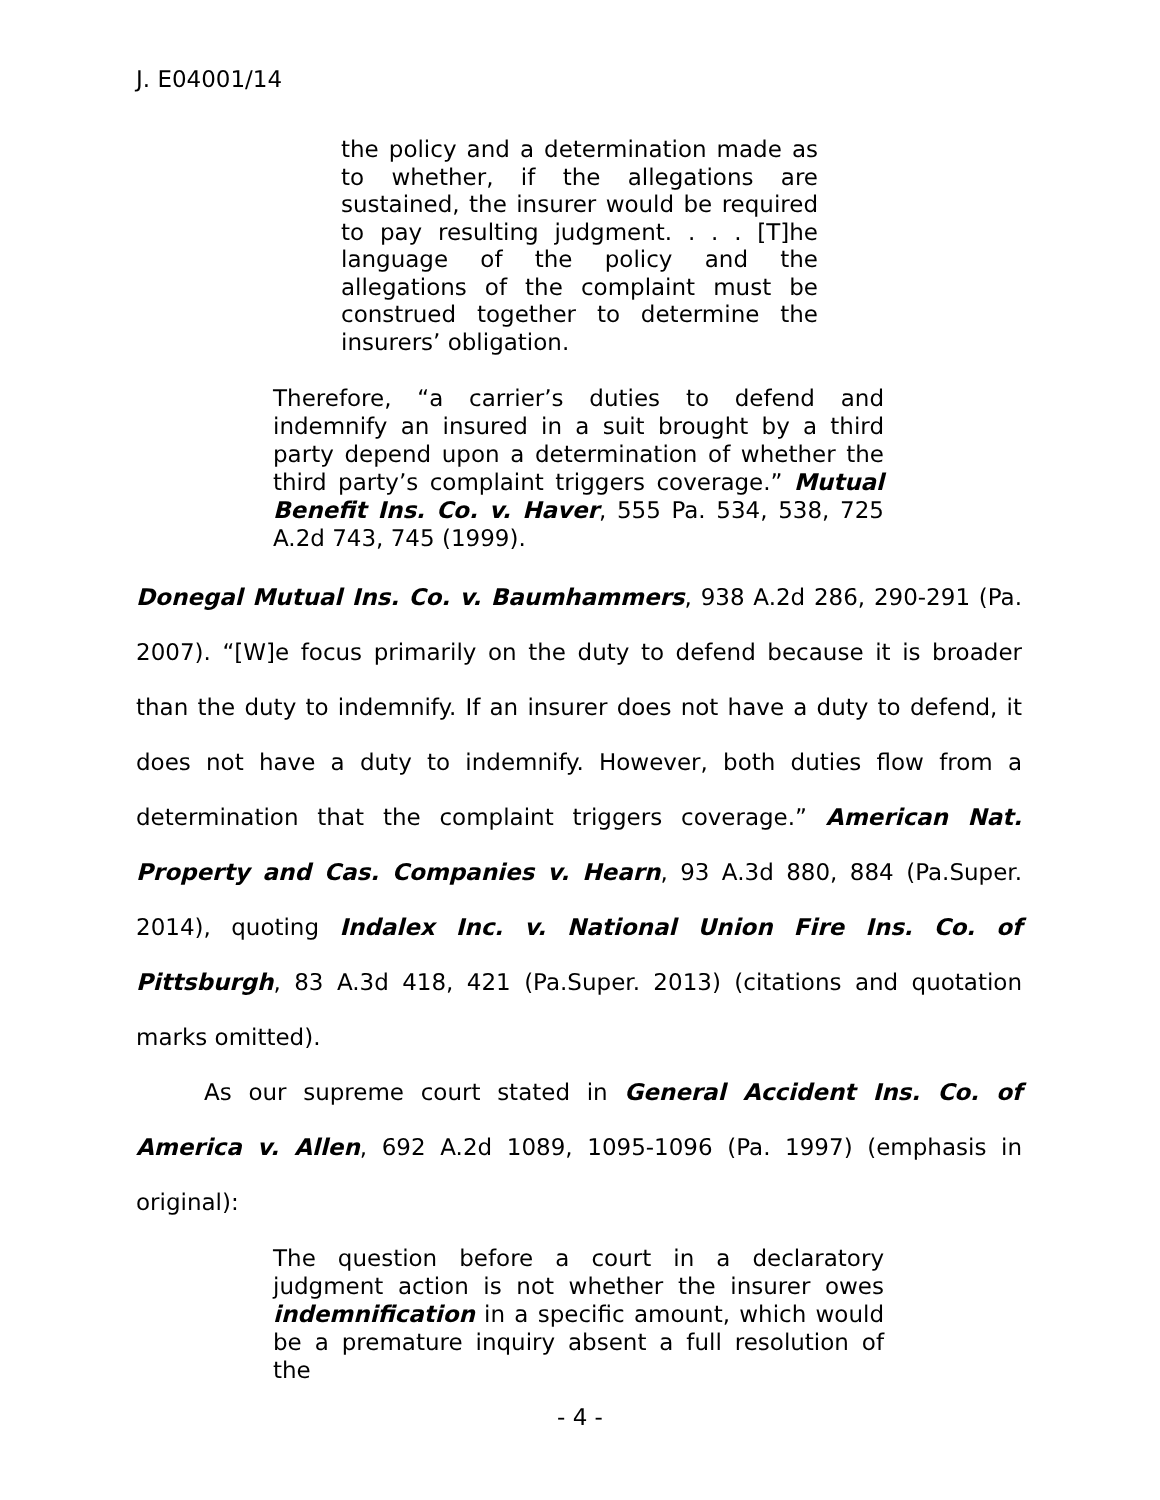J. E04001/14
the policy and a determination made as to whether, if the allegations are sustained, the insurer would be required to pay resulting judgment. . . . [T]he language of the policy and the allegations of the complaint must be construed together to determine the insurers’ obligation.
Therefore, “a carrier’s duties to defend and indemnify an insured in a suit brought by a third party depend upon a determination of whether the third party’s complaint triggers coverage.” Mutual Benefit Ins. Co. v. Haver, 555 Pa. 534, 538, 725 A.2d 743, 745 (1999).
Donegal Mutual Ins. Co. v. Baumhammers, 938 A.2d 286, 290-291 (Pa. 2007). “[W]e focus primarily on the duty to defend because it is broader than the duty to indemnify. If an insurer does not have a duty to defend, it does not have a duty to indemnify. However, both duties flow from a determination that the complaint triggers coverage.” American Nat. Property and Cas. Companies v. Hearn, 93 A.3d 880, 884 (Pa.Super. 2014), quoting Indalex Inc. v. National Union Fire Ins. Co. of Pittsburgh, 83 A.3d 418, 421 (Pa.Super. 2013) (citations and quotation marks omitted).
As our supreme court stated in General Accident Ins. Co. of America v. Allen, 692 A.2d 1089, 1095-1096 (Pa. 1997) (emphasis in original):
The question before a court in a declaratory judgment action is not whether the insurer owes indemnification in a specific amount, which would be a premature inquiry absent a full resolution of the
- 4 -